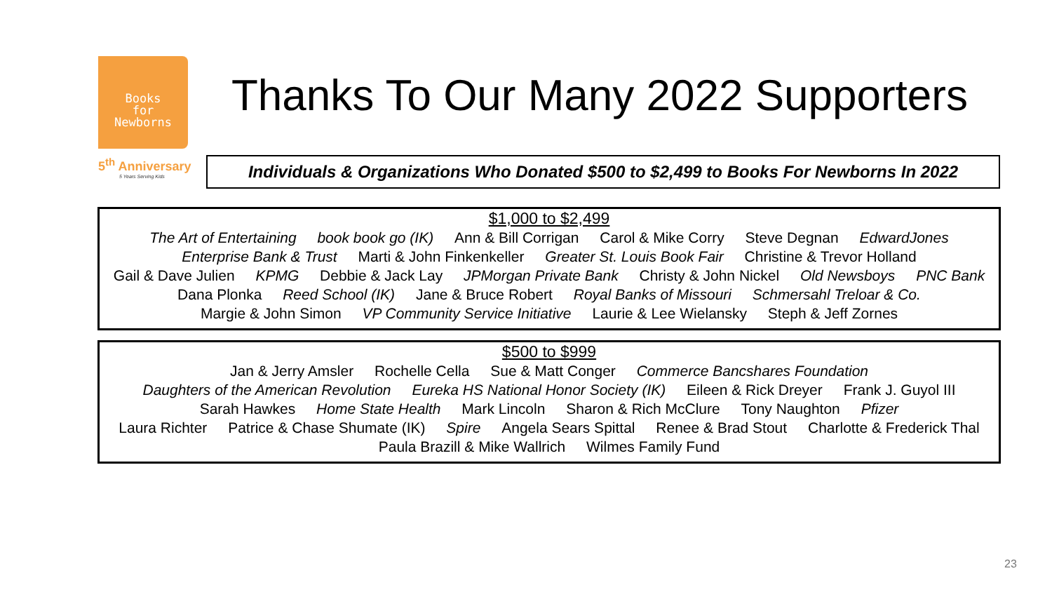Books
for
Newborns
5<sup>th</sup> Anniversary
5 Years Serving Kids
Thanks To Our Many 2022 Supporters
Individuals & Organizations Who Donated $500 to $2,499 to Books For Newborns In 2022
$1,000 to $2,499
The Art of Entertaining book book go (IK) Ann & Bill Corrigan Carol & Mike Corry Steve Degnan EdwardJones
Enterprise Bank & Trust Marti & John Finkenkeller Greater St. Louis Book Fair Christine & Trevor Holland
Gail & Dave Julien KPMG Debbie & Jack Lay JPMorgan Private Bank Christy & John Nickel Old Newsboys PNC Bank
Dana Plonka Reed School (IK) Jane & Bruce Robert Royal Banks of Missouri Schmersahl Treloar & Co.
Margie & John Simon VP Community Service Initiative Laurie & Lee Wielansky Steph & Jeff Zornes
$500 to $999
Jan & Jerry Amsler Rochelle Cella Sue & Matt Conger Commerce Bancshares Foundation
Daughters of the American Revolution Eureka HS National Honor Society (IK) Eileen & Rick Dreyer Frank J. Guyol III
Sarah Hawkes Home State Health Mark Lincoln Sharon & Rich McClure Tony Naughton Pfizer
Laura Richter Patrice & Chase Shumate (IK) Spire Angela Sears Spittal Renee & Brad Stout Charlotte & Frederick Thal
Paula Brazill & Mike Wallrich Wilmes Family Fund
23